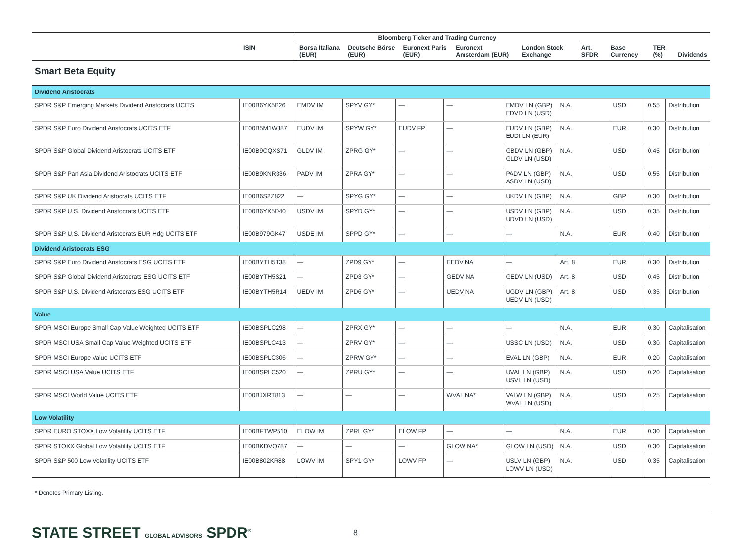| | | Bloomberg Ticker and Trading Currency | | | | | | | | |
| --- | --- | --- | --- | --- | --- | --- | --- | --- | --- | --- |
| | ISIN | Borsa Italiana (EUR) | Deutsche Börse (EUR) | Euronext Paris (EUR) | Euronext Amsterdam (EUR) | London Stock Exchange | Art. SFDR | Base Currency | TER (%) | Dividends |
Smart Beta Equity
| Dividend Aristocrats | | | | | | | | | | |
| SPDR S&P Emerging Markets Dividend Aristocrats UCITS | IE00B6YX5B26 | EMDV IM | SPYV GY* | — | — | EMDV LN (GBP) EDVD LN (USD) | N.A. | USD | 0.55 | Distribution |
| SPDR S&P Euro Dividend Aristocrats UCITS ETF | IE00B5M1WJ87 | EUDV IM | SPYW GY* | EUDV FP | — | EUDV LN (GBP) EUDI LN (EUR) | N.A. | EUR | 0.30 | Distribution |
| SPDR S&P Global Dividend Aristocrats UCITS ETF | IE00B9CQXS71 | GLDV IM | ZPRG GY* | — | — | GBDV LN (GBP) GLDV LN (USD) | N.A. | USD | 0.45 | Distribution |
| SPDR S&P Pan Asia Dividend Aristocrats UCITS ETF | IE00B9KNR336 | PADV IM | ZPRA GY* | — | — | PADV LN (GBP) ASDV LN (USD) | N.A. | USD | 0.55 | Distribution |
| SPDR S&P UK Dividend Aristocrats UCITS ETF | IE00B6S2Z822 | — | SPYG GY* | — | — | UKDV LN (GBP) | N.A. | GBP | 0.30 | Distribution |
| SPDR S&P U.S. Dividend Aristocrats UCITS ETF | IE00B6YX5D40 | USDV IM | SPYD GY* | — | — | USDV LN (GBP) UDVD LN (USD) | N.A. | USD | 0.35 | Distribution |
| SPDR S&P U.S. Dividend Aristocrats EUR Hdg UCITS ETF | IE00B979GK47 | USDE IM | SPPD GY* | — | — | — | N.A. | EUR | 0.40 | Distribution |
| Dividend Aristocrats ESG | | | | | | | | | | |
| SPDR S&P Euro Dividend Aristocrats ESG UCITS ETF | IE00BYTH5T38 | — | ZPD9 GY* | — | EEDV NA | — | Art. 8 | EUR | 0.30 | Distribution |
| SPDR S&P Global Dividend Aristocrats ESG UCITS ETF | IE00BYTH5S21 | — | ZPD3 GY* | — | GEDV NA | GEDV LN (USD) | Art. 8 | USD | 0.45 | Distribution |
| SPDR S&P U.S. Dividend Aristocrats ESG UCITS ETF | IE00BYTH5R14 | UEDV IM | ZPD6 GY* | — | UEDV NA | UGDV LN (GBP) UEDV LN (USD) | Art. 8 | USD | 0.35 | Distribution |
| Value | | | | | | | | | | |
| SPDR MSCI Europe Small Cap Value Weighted UCITS ETF | IE00BSPLC298 | — | ZPRX GY* | — | — | — | N.A. | EUR | 0.30 | Capitalisation |
| SPDR MSCI USA Small Cap Value Weighted UCITS ETF | IE00BSPLC413 | — | ZPRV GY* | — | — | USSC LN (USD) | N.A. | USD | 0.30 | Capitalisation |
| SPDR MSCI Europe Value UCITS ETF | IE00BSPLC306 | — | ZPRW GY* | — | — | EVAL LN (GBP) | N.A. | EUR | 0.20 | Capitalisation |
| SPDR MSCI USA Value UCITS ETF | IE00BSPLC520 | — | ZPRU GY* | — | — | UVAL LN (GBP) USVL LN (USD) | N.A. | USD | 0.20 | Capitalisation |
| SPDR MSCI World Value UCITS ETF | IE00BJXRT813 | — | — | — | WVAL NA* | VALW LN (GBP) WVAL LN (USD) | N.A. | USD | 0.25 | Capitalisation |
| Low Volatility | | | | | | | | | | |
| SPDR EURO STOXX Low Volatility UCITS ETF | IE00BFTWP510 | ELOW IM | ZPRL GY* | ELOW FP | — | — | N.A. | EUR | 0.30 | Capitalisation |
| SPDR STOXX Global Low Volatility UCITS ETF | IE00BKDVQ787 | — | — | — | GLOW NA* | GLOW LN (USD) | N.A. | USD | 0.30 | Capitalisation |
| SPDR S&P 500 Low Volatility UCITS ETF | IE00B802KR88 | LOWV IM | SPY1 GY* | LOWV FP | — | USLV LN (GBP) LOWV LN (USD) | N.A. | USD | 0.35 | Capitalisation |
* Denotes Primary Listing.
STATE STREET GLOBAL ADVISORS SPDR<sup>®</sup>
8